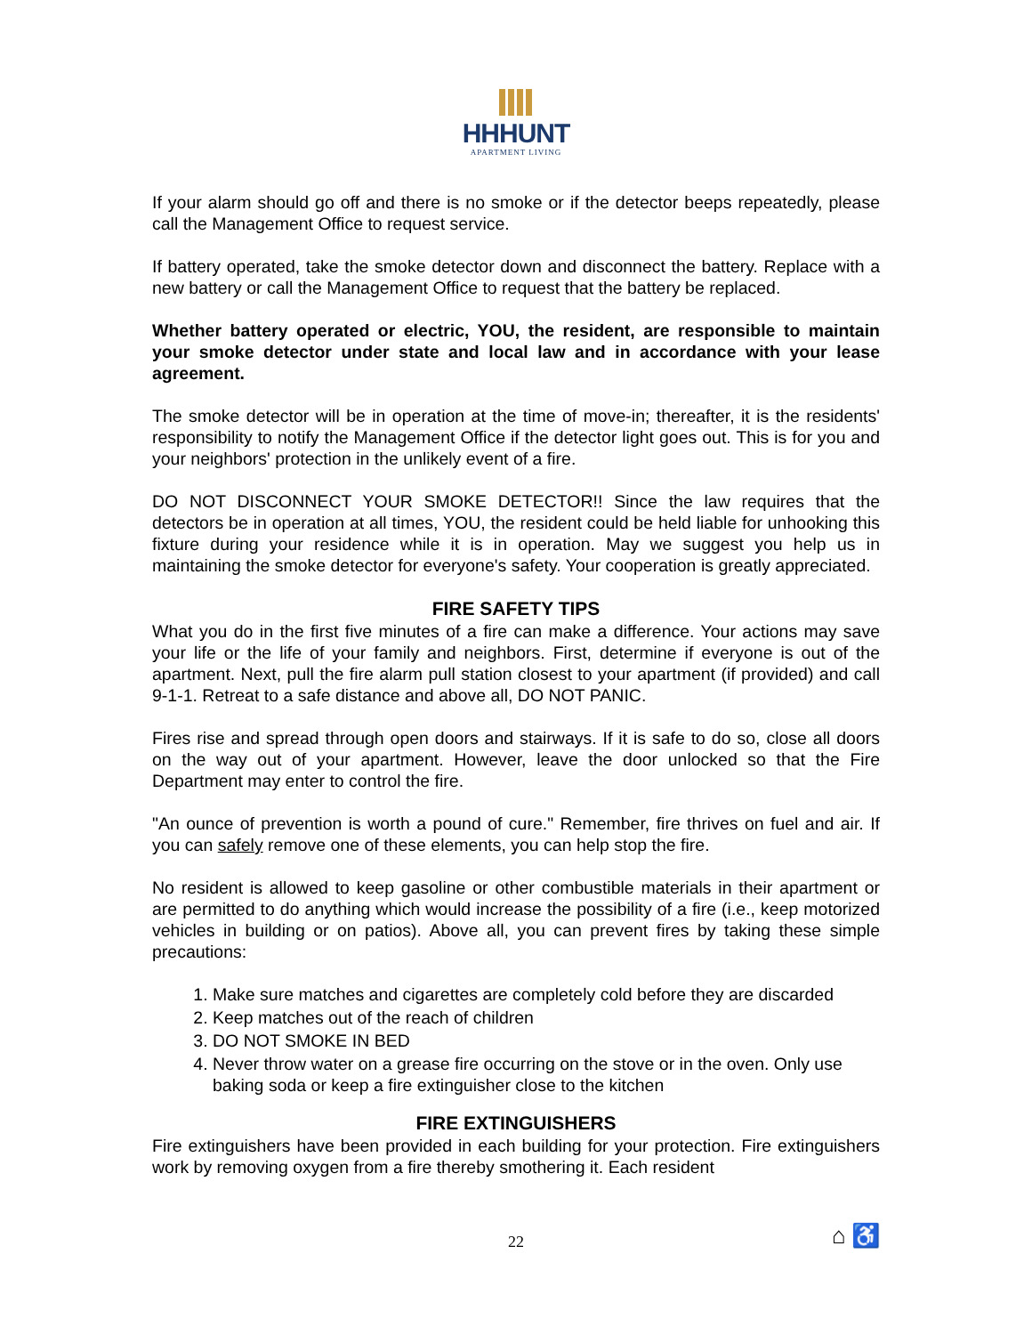HHHUNT
APARTMENT LIVING
If your alarm should go off and there is no smoke or if the detector beeps repeatedly, please call the Management Office to request service.
If battery operated, take the smoke detector down and disconnect the battery. Replace with a new battery or call the Management Office to request that the battery be replaced.
Whether battery operated or electric, YOU, the resident, are responsible to maintain your smoke detector under state and local law and in accordance with your lease agreement.
The smoke detector will be in operation at the time of move-in; thereafter, it is the residents' responsibility to notify the Management Office if the detector light goes out. This is for you and your neighbors' protection in the unlikely event of a fire.
DO NOT DISCONNECT YOUR SMOKE DETECTOR!! Since the law requires that the detectors be in operation at all times, YOU, the resident could be held liable for unhooking this fixture during your residence while it is in operation. May we suggest you help us in maintaining the smoke detector for everyone's safety. Your cooperation is greatly appreciated.
FIRE SAFETY TIPS
What you do in the first five minutes of a fire can make a difference. Your actions may save your life or the life of your family and neighbors. First, determine if everyone is out of the apartment. Next, pull the fire alarm pull station closest to your apartment (if provided) and call 9-1-1. Retreat to a safe distance and above all, DO NOT PANIC.
Fires rise and spread through open doors and stairways. If it is safe to do so, close all doors on the way out of your apartment. However, leave the door unlocked so that the Fire Department may enter to control the fire.
"An ounce of prevention is worth a pound of cure." Remember, fire thrives on fuel and air. If you can safely remove one of these elements, you can help stop the fire.
No resident is allowed to keep gasoline or other combustible materials in their apartment or are permitted to do anything which would increase the possibility of a fire (i.e., keep motorized vehicles in building or on patios). Above all, you can prevent fires by taking these simple precautions:
1. Make sure matches and cigarettes are completely cold before they are discarded
2. Keep matches out of the reach of children
3. DO NOT SMOKE IN BED
4. Never throw water on a grease fire occurring on the stove or in the oven. Only use baking soda or keep a fire extinguisher close to the kitchen
FIRE EXTINGUISHERS
Fire extinguishers have been provided in each building for your protection. Fire extinguishers work by removing oxygen from a fire thereby smothering it. Each resident
22 ⌂ ♿